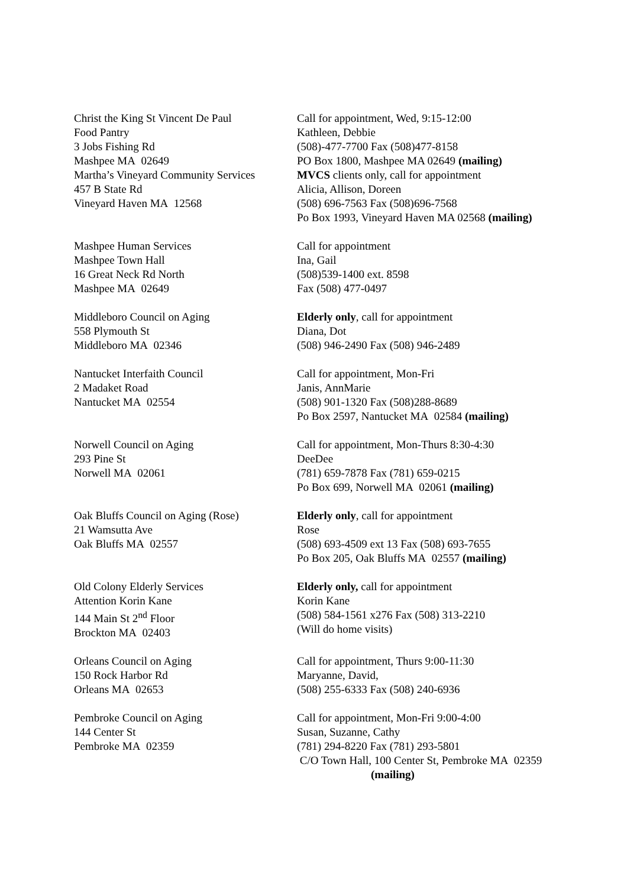Christ the King St Vincent De Paul
Food Pantry
3 Jobs Fishing Rd
Mashpee MA 02649
Martha’s Vineyard Community Services
457 B State Rd
Vineyard Haven MA 12568
Call for appointment, Wed, 9:15-12:00
Kathleen, Debbie
(508)-477-7700 Fax (508)477-8158
PO Box 1800, Mashpee MA 02649 (mailing)
MVCS clients only, call for appointment
Alicia, Allison, Doreen
(508) 696-7563 Fax (508)696-7568
Po Box 1993, Vineyard Haven MA 02568 (mailing)
Mashpee Human Services
Mashpee Town Hall
16 Great Neck Rd North
Mashpee MA 02649
Call for appointment
Ina, Gail
(508)539-1400 ext. 8598
Fax (508) 477-0497
Middleboro Council on Aging
558 Plymouth St
Middleboro MA 02346
Elderly only, call for appointment
Diana, Dot
(508) 946-2490 Fax (508) 946-2489
Nantucket Interfaith Council
2 Madaket Road
Nantucket MA 02554
Call for appointment, Mon-Fri
Janis, AnnMarie
(508) 901-1320 Fax (508)288-8689
Po Box 2597, Nantucket MA 02584 (mailing)
Norwell Council on Aging
293 Pine St
Norwell MA 02061
Call for appointment, Mon-Thurs 8:30-4:30
DeeDee
(781) 659-7878 Fax (781) 659-0215
Po Box 699, Norwell MA 02061 (mailing)
Oak Bluffs Council on Aging (Rose)
21 Wamsutta Ave
Oak Bluffs MA 02557
Elderly only, call for appointment
Rose
(508) 693-4509 ext 13 Fax (508) 693-7655
Po Box 205, Oak Bluffs MA 02557 (mailing)
Old Colony Elderly Services
Attention Korin Kane
144 Main St 2<sup>nd</sup> Floor
Brockton MA 02403
Elderly only, call for appointment
Korin Kane
(508) 584-1561 x276 Fax (508) 313-2210
(Will do home visits)
Orleans Council on Aging
150 Rock Harbor Rd
Orleans MA 02653
Call for appointment, Thurs 9:00-11:30
Maryanne, David,
(508) 255-6333 Fax (508) 240-6936
Pembroke Council on Aging
144 Center St
Pembroke MA 02359
Call for appointment, Mon-Fri 9:00-4:00
Susan, Suzanne, Cathy
(781) 294-8220 Fax (781) 293-5801
C/O Town Hall, 100 Center St, Pembroke MA 02359
(mailing)